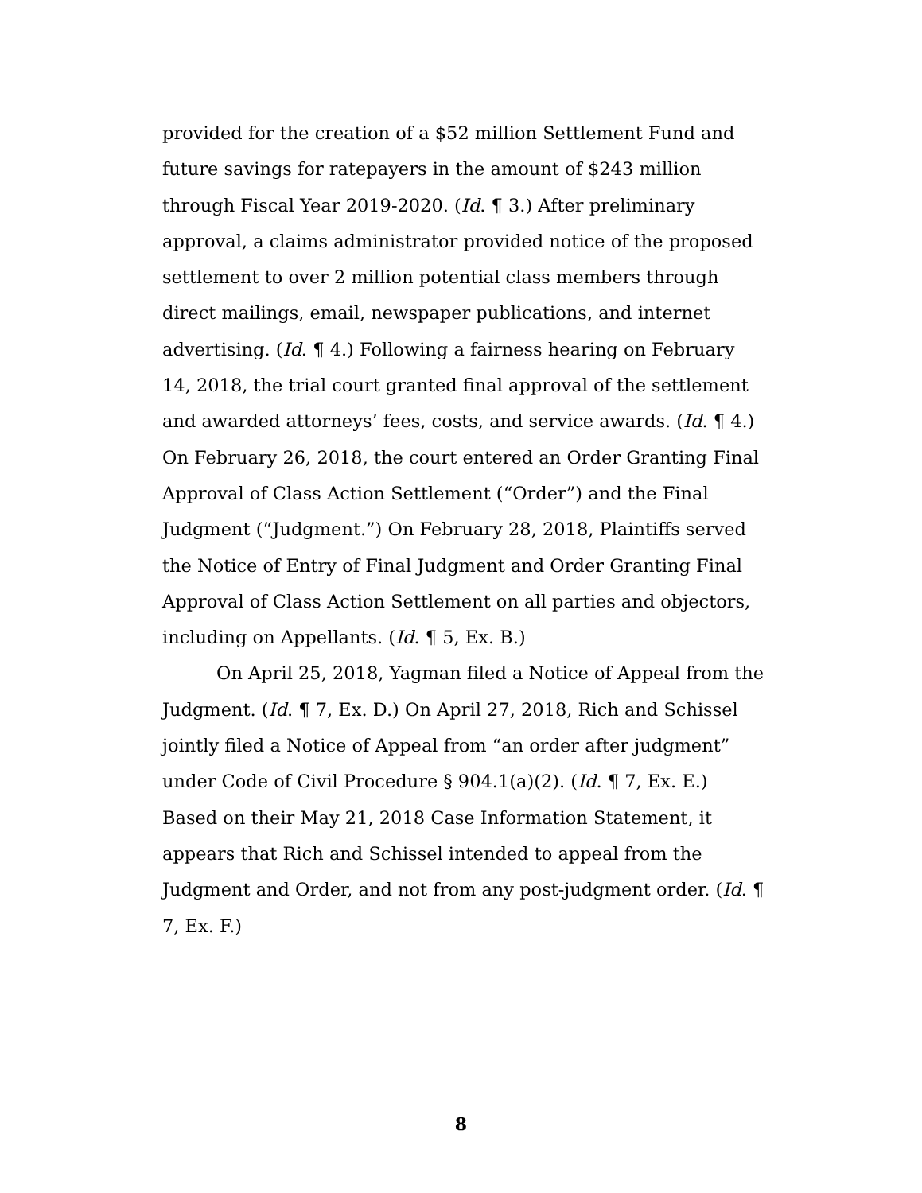provided for the creation of a $52 million Settlement Fund and future savings for ratepayers in the amount of $243 million through Fiscal Year 2019-2020. (Id. ¶ 3.) After preliminary approval, a claims administrator provided notice of the proposed settlement to over 2 million potential class members through direct mailings, email, newspaper publications, and internet advertising. (Id. ¶ 4.) Following a fairness hearing on February 14, 2018, the trial court granted final approval of the settlement and awarded attorneys’ fees, costs, and service awards. (Id. ¶ 4.) On February 26, 2018, the court entered an Order Granting Final Approval of Class Action Settlement (“Order”) and the Final Judgment (“Judgment.”) On February 28, 2018, Plaintiffs served the Notice of Entry of Final Judgment and Order Granting Final Approval of Class Action Settlement on all parties and objectors, including on Appellants. (Id. ¶ 5, Ex. B.)
On April 25, 2018, Yagman filed a Notice of Appeal from the Judgment. (Id. ¶ 7, Ex. D.) On April 27, 2018, Rich and Schissel jointly filed a Notice of Appeal from “an order after judgment” under Code of Civil Procedure § 904.1(a)(2). (Id. ¶ 7, Ex. E.) Based on their May 21, 2018 Case Information Statement, it appears that Rich and Schissel intended to appeal from the Judgment and Order, and not from any post-judgment order. (Id. ¶ 7, Ex. F.)
8